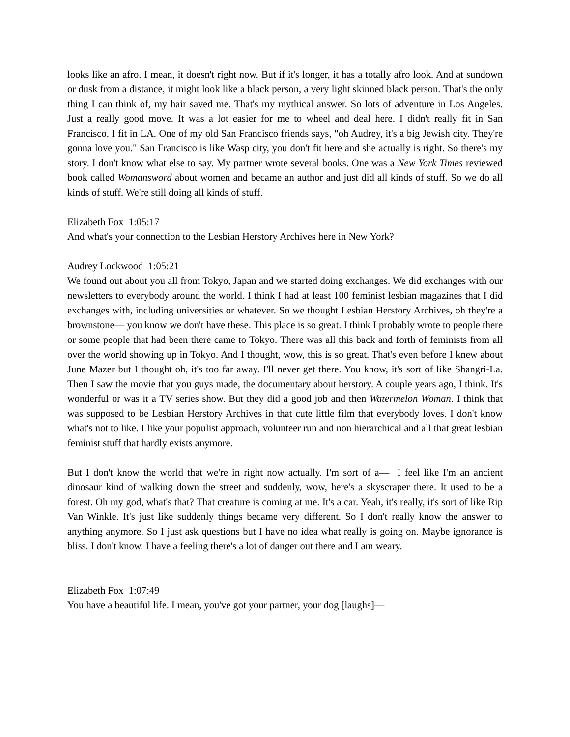looks like an afro. I mean, it doesn't right now. But if it's longer, it has a totally afro look. And at sundown or dusk from a distance, it might look like a black person, a very light skinned black person. That's the only thing I can think of, my hair saved me. That's my mythical answer. So lots of adventure in Los Angeles. Just a really good move. It was a lot easier for me to wheel and deal here. I didn't really fit in San Francisco. I fit in LA. One of my old San Francisco friends says, "oh Audrey, it's a big Jewish city. They're gonna love you." San Francisco is like Wasp city, you don't fit here and she actually is right. So there's my story. I don't know what else to say. My partner wrote several books. One was a New York Times reviewed book called Womansword about women and became an author and just did all kinds of stuff. So we do all kinds of stuff. We're still doing all kinds of stuff.
Elizabeth Fox 1:05:17
And what's your connection to the Lesbian Herstory Archives here in New York?
Audrey Lockwood 1:05:21
We found out about you all from Tokyo, Japan and we started doing exchanges. We did exchanges with our newsletters to everybody around the world. I think I had at least 100 feminist lesbian magazines that I did exchanges with, including universities or whatever. So we thought Lesbian Herstory Archives, oh they're a brownstone— you know we don't have these. This place is so great. I think I probably wrote to people there or some people that had been there came to Tokyo. There was all this back and forth of feminists from all over the world showing up in Tokyo. And I thought, wow, this is so great. That's even before I knew about June Mazer but I thought oh, it's too far away. I'll never get there. You know, it's sort of like Shangri-La. Then I saw the movie that you guys made, the documentary about herstory. A couple years ago, I think. It's wonderful or was it a TV series show. But they did a good job and then Watermelon Woman. I think that was supposed to be Lesbian Herstory Archives in that cute little film that everybody loves. I don't know what's not to like. I like your populist approach, volunteer run and non hierarchical and all that great lesbian feminist stuff that hardly exists anymore.
But I don't know the world that we're in right now actually. I'm sort of a— I feel like I'm an ancient dinosaur kind of walking down the street and suddenly, wow, here's a skyscraper there. It used to be a forest. Oh my god, what's that? That creature is coming at me. It's a car. Yeah, it's really, it's sort of like Rip Van Winkle. It's just like suddenly things became very different. So I don't really know the answer to anything anymore. So I just ask questions but I have no idea what really is going on. Maybe ignorance is bliss. I don't know. I have a feeling there's a lot of danger out there and I am weary.
Elizabeth Fox 1:07:49
You have a beautiful life. I mean, you've got your partner, your dog [laughs]—